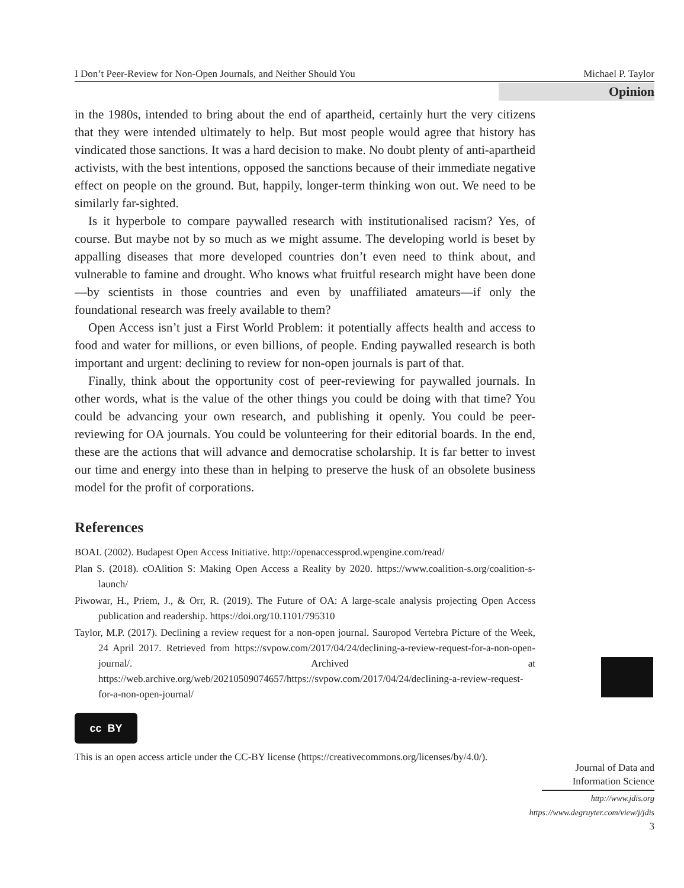I Don’t Peer-Review for Non-Open Journals, and Neither Should You Michael P. Taylor
Opinion
in the 1980s, intended to bring about the end of apartheid, certainly hurt the very citizens that they were intended ultimately to help. But most people would agree that history has vindicated those sanctions. It was a hard decision to make. No doubt plenty of anti-apartheid activists, with the best intentions, opposed the sanctions because of their immediate negative effect on people on the ground. But, happily, longer-term thinking won out. We need to be similarly far-sighted.
Is it hyperbole to compare paywalled research with institutionalised racism? Yes, of course. But maybe not by so much as we might assume. The developing world is beset by appalling diseases that more developed countries don’t even need to think about, and vulnerable to famine and drought. Who knows what fruitful research might have been done—by scientists in those countries and even by unaffiliated amateurs—if only the foundational research was freely available to them?
Open Access isn’t just a First World Problem: it potentially affects health and access to food and water for millions, or even billions, of people. Ending paywalled research is both important and urgent: declining to review for non-open journals is part of that.
Finally, think about the opportunity cost of peer-reviewing for paywalled journals. In other words, what is the value of the other things you could be doing with that time? You could be advancing your own research, and publishing it openly. You could be peer-reviewing for OA journals. You could be volunteering for their editorial boards. In the end, these are the actions that will advance and democratise scholarship. It is far better to invest our time and energy into these than in helping to preserve the husk of an obsolete business model for the profit of corporations.
References
BOAI. (2002). Budapest Open Access Initiative. http://openaccessprod.wpengine.com/read/
Plan S. (2018). cOAlition S: Making Open Access a Reality by 2020. https://www.coalition-s.org/coalition-s-launch/
Piwowar, H., Priem, J., & Orr, R. (2019). The Future of OA: A large-scale analysis projecting Open Access publication and readership. https://doi.org/10.1101/795310
Taylor, M.P. (2017). Declining a review request for a non-open journal. Sauropod Vertebra Picture of the Week, 24 April 2017. Retrieved from https://svpow.com/2017/04/24/declining-a-review-request-for-a-non-open-journal/. Archived at https://web.archive.org/web/20210509074657/https://svpow.com/2017/04/24/declining-a-review-request-for-a-non-open-journal/
cc BY
This is an open access article under the CC-BY license (https://creativecommons.org/licenses/by/4.0/).
Journal of Data and
Information Science
http://www.jdis.org
https://www.degruyter.com/view/j/jdis
3